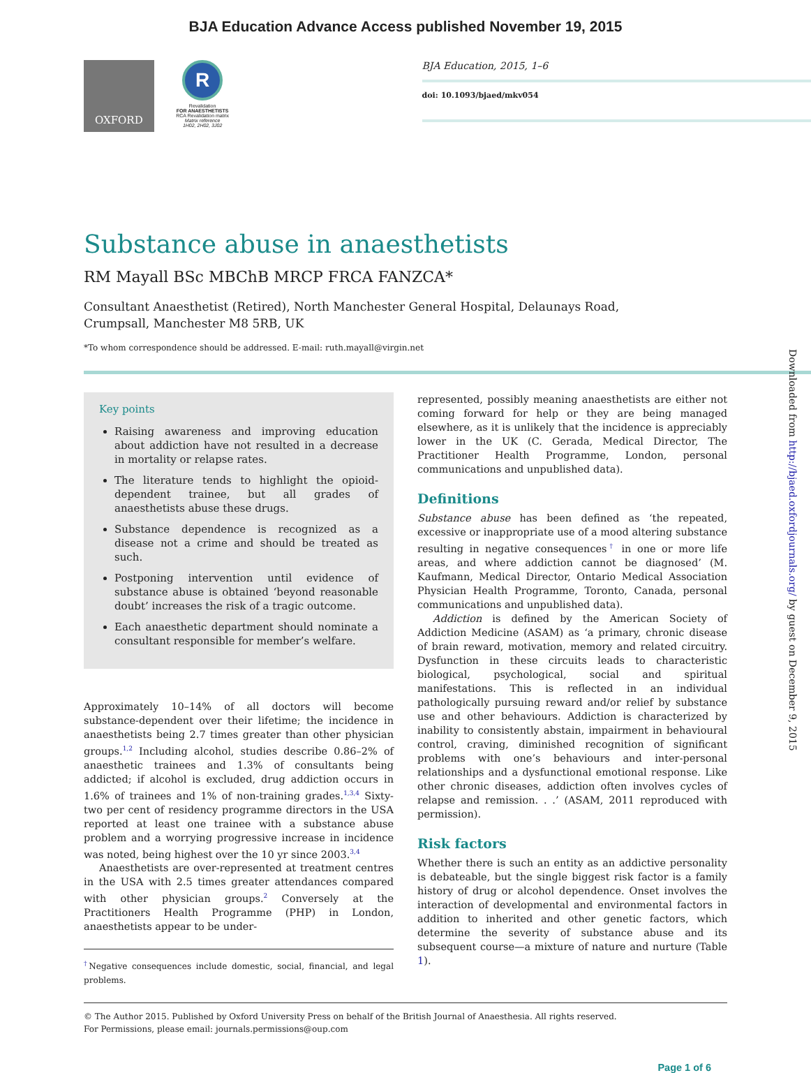BJA Education Advance Access published November 19, 2015
OXFORD
R
Revalidation
FOR ANAESTHETISTS
RCA Revalidation matrix
Matrix reference
1H02, 2H02, 3J02
BJA Education, 2015, 1–6
doi: 10.1093/bjaed/mkv054
Substance abuse in anaesthetists
RM Mayall BSc MBChB MRCP FRCA FANZCA*
Consultant Anaesthetist (Retired), North Manchester General Hospital, Delaunays Road, Crumpsall, Manchester M8 5RB, UK
*To whom correspondence should be addressed. E-mail: ruth.mayall@virgin.net
Key points
Raising awareness and improving education about addiction have not resulted in a decrease in mortality or relapse rates.
The literature tends to highlight the opioid-dependent trainee, but all grades of anaesthetists abuse these drugs.
Substance dependence is recognized as a disease not a crime and should be treated as such.
Postponing intervention until evidence of substance abuse is obtained ‘beyond reasonable doubt’ increases the risk of a tragic outcome.
Each anaesthetic department should nominate a consultant responsible for member’s welfare.
Approximately 10–14% of all doctors will become substance-dependent over their lifetime; the incidence in anaesthetists being 2.7 times greater than other physician groups.<sup>1,2</sup> Including alcohol, studies describe 0.86–2% of anaesthetic trainees and 1.3% of consultants being addicted; if alcohol is excluded, drug addiction occurs in 1.6% of trainees and 1% of non-training grades.<sup>1,3,4</sup> Sixty-two per cent of residency programme directors in the USA reported at least one trainee with a substance abuse problem and a worrying progressive increase in incidence was noted, being highest over the 10 yr since 2003.<sup>3,4</sup>
Anaesthetists are over-represented at treatment centres in the USA with 2.5 times greater attendances compared with other physician groups.<sup>2</sup> Conversely at the Practitioners Health Programme (PHP) in London, anaesthetists appear to be under-
<sup>†</sup> Negative consequences include domestic, social, financial, and legal problems.
represented, possibly meaning anaesthetists are either not coming forward for help or they are being managed elsewhere, as it is unlikely that the incidence is appreciably lower in the UK (C. Gerada, Medical Director, The Practitioner Health Programme, London, personal communications and unpublished data).
Definitions
Substance abuse has been defined as ‘the repeated, excessive or inappropriate use of a mood altering substance resulting in negative consequences<sup>†</sup> in one or more life areas, and where addiction cannot be diagnosed’ (M. Kaufmann, Medical Director, Ontario Medical Association Physician Health Programme, Toronto, Canada, personal communications and unpublished data).
Addiction is defined by the American Society of Addiction Medicine (ASAM) as ‘a primary, chronic disease of brain reward, motivation, memory and related circuitry. Dysfunction in these circuits leads to characteristic biological, psychological, social and spiritual manifestations. This is reflected in an individual pathologically pursuing reward and/or relief by substance use and other behaviours. Addiction is characterized by inability to consistently abstain, impairment in behavioural control, craving, diminished recognition of significant problems with one’s behaviours and inter-personal relationships and a dysfunctional emotional response. Like other chronic diseases, addiction often involves cycles of relapse and remission. . .’ (ASAM, 2011 reproduced with permission).
Risk factors
Whether there is such an entity as an addictive personality is debateable, but the single biggest risk factor is a family history of drug or alcohol dependence. Onset involves the interaction of developmental and environmental factors in addition to inherited and other genetic factors, which determine the severity of substance abuse and its subsequent course—a mixture of nature and nurture (Table 1).
© The Author 2015. Published by Oxford University Press on behalf of the British Journal of Anaesthesia. All rights reserved.
For Permissions, please email: journals.permissions@oup.com
Page 1 of 6
Downloaded from http://bjaed.oxfordjournals.org/ by guest on December 9, 2015